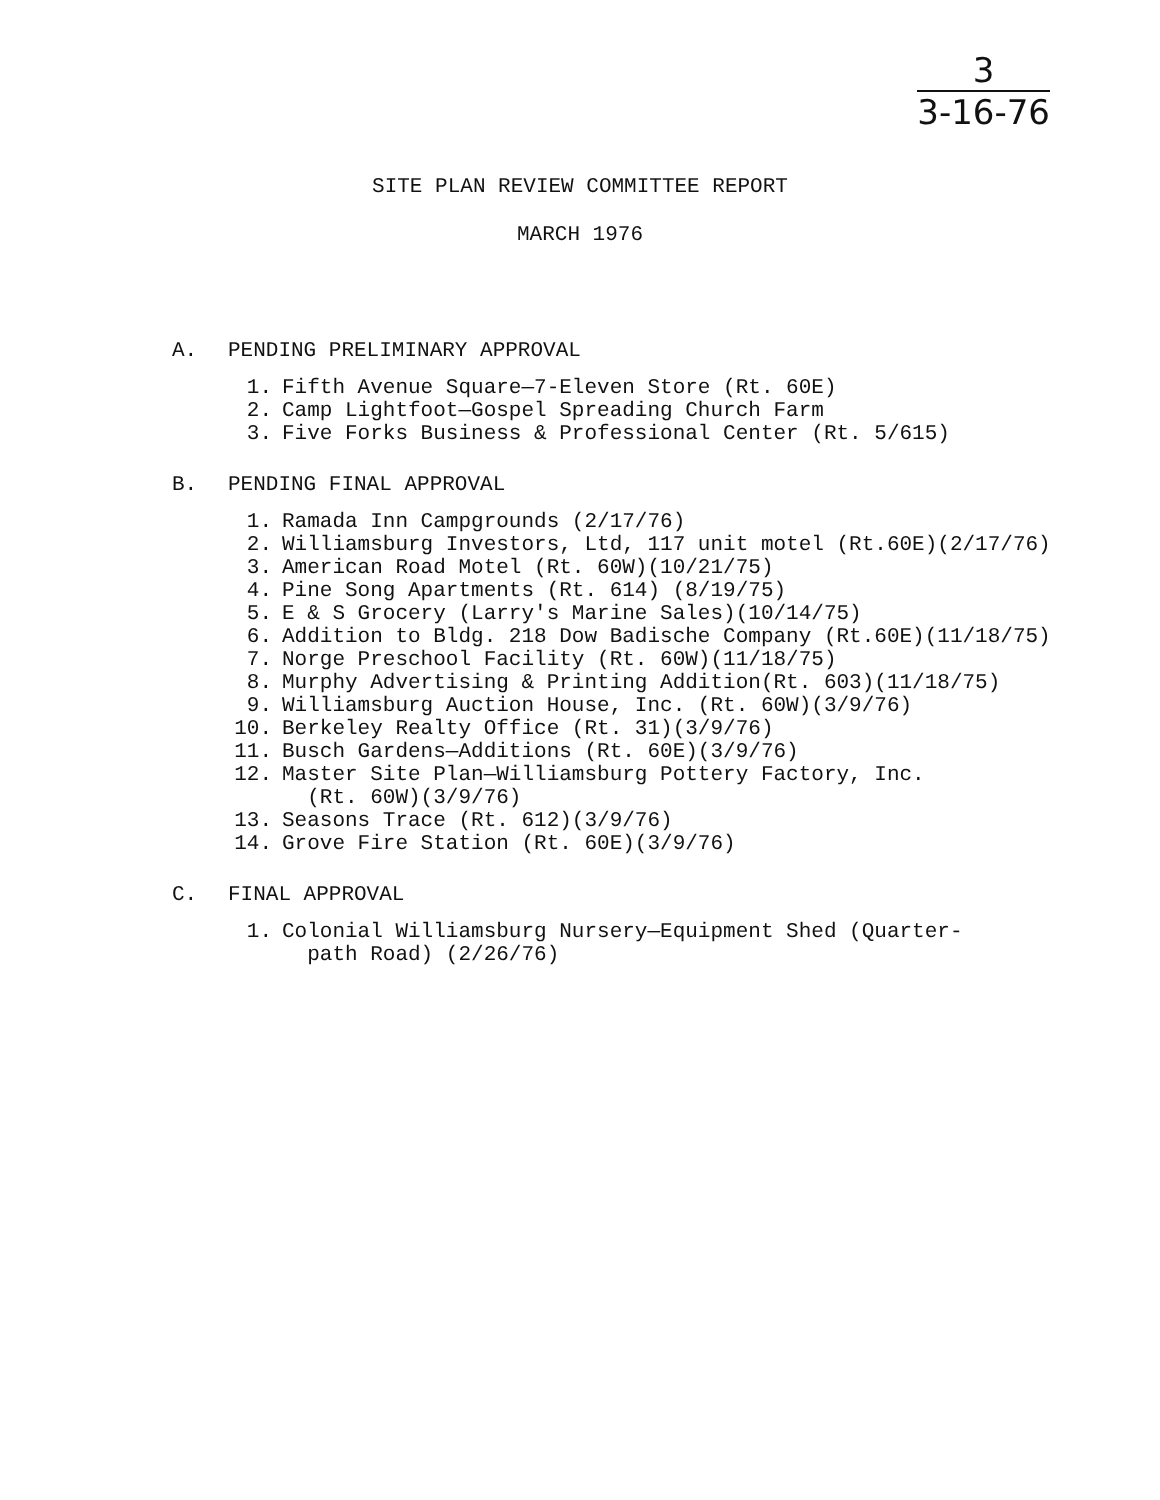3
3-16-76
SITE PLAN REVIEW COMMITTEE REPORT
MARCH 1976
A. PENDING PRELIMINARY APPROVAL
1. Fifth Avenue Square—7-Eleven Store (Rt. 60E)
2. Camp Lightfoot—Gospel Spreading Church Farm
3. Five Forks Business & Professional Center (Rt. 5/615)
B. PENDING FINAL APPROVAL
1. Ramada Inn Campgrounds (2/17/76)
2. Williamsburg Investors, Ltd, 117 unit motel (Rt.60E)(2/17/76)
3. American Road Motel (Rt. 60W)(10/21/75)
4. Pine Song Apartments (Rt. 614) (8/19/75)
5. E & S Grocery (Larry's Marine Sales)(10/14/75)
6. Addition to Bldg. 218 Dow Badische Company (Rt.60E)(11/18/75)
7. Norge Preschool Facility (Rt. 60W)(11/18/75)
8. Murphy Advertising & Printing Addition(Rt. 603)(11/18/75)
9. Williamsburg Auction House, Inc. (Rt. 60W)(3/9/76)
10. Berkeley Realty Office (Rt. 31)(3/9/76)
11. Busch Gardens—Additions (Rt. 60E)(3/9/76)
12. Master Site Plan—Williamsburg Pottery Factory, Inc.
(Rt. 60W)(3/9/76)
13. Seasons Trace (Rt. 612)(3/9/76)
14. Grove Fire Station (Rt. 60E)(3/9/76)
C. FINAL APPROVAL
1. Colonial Williamsburg Nursery—Equipment Shed (Quarter-
path Road) (2/26/76)